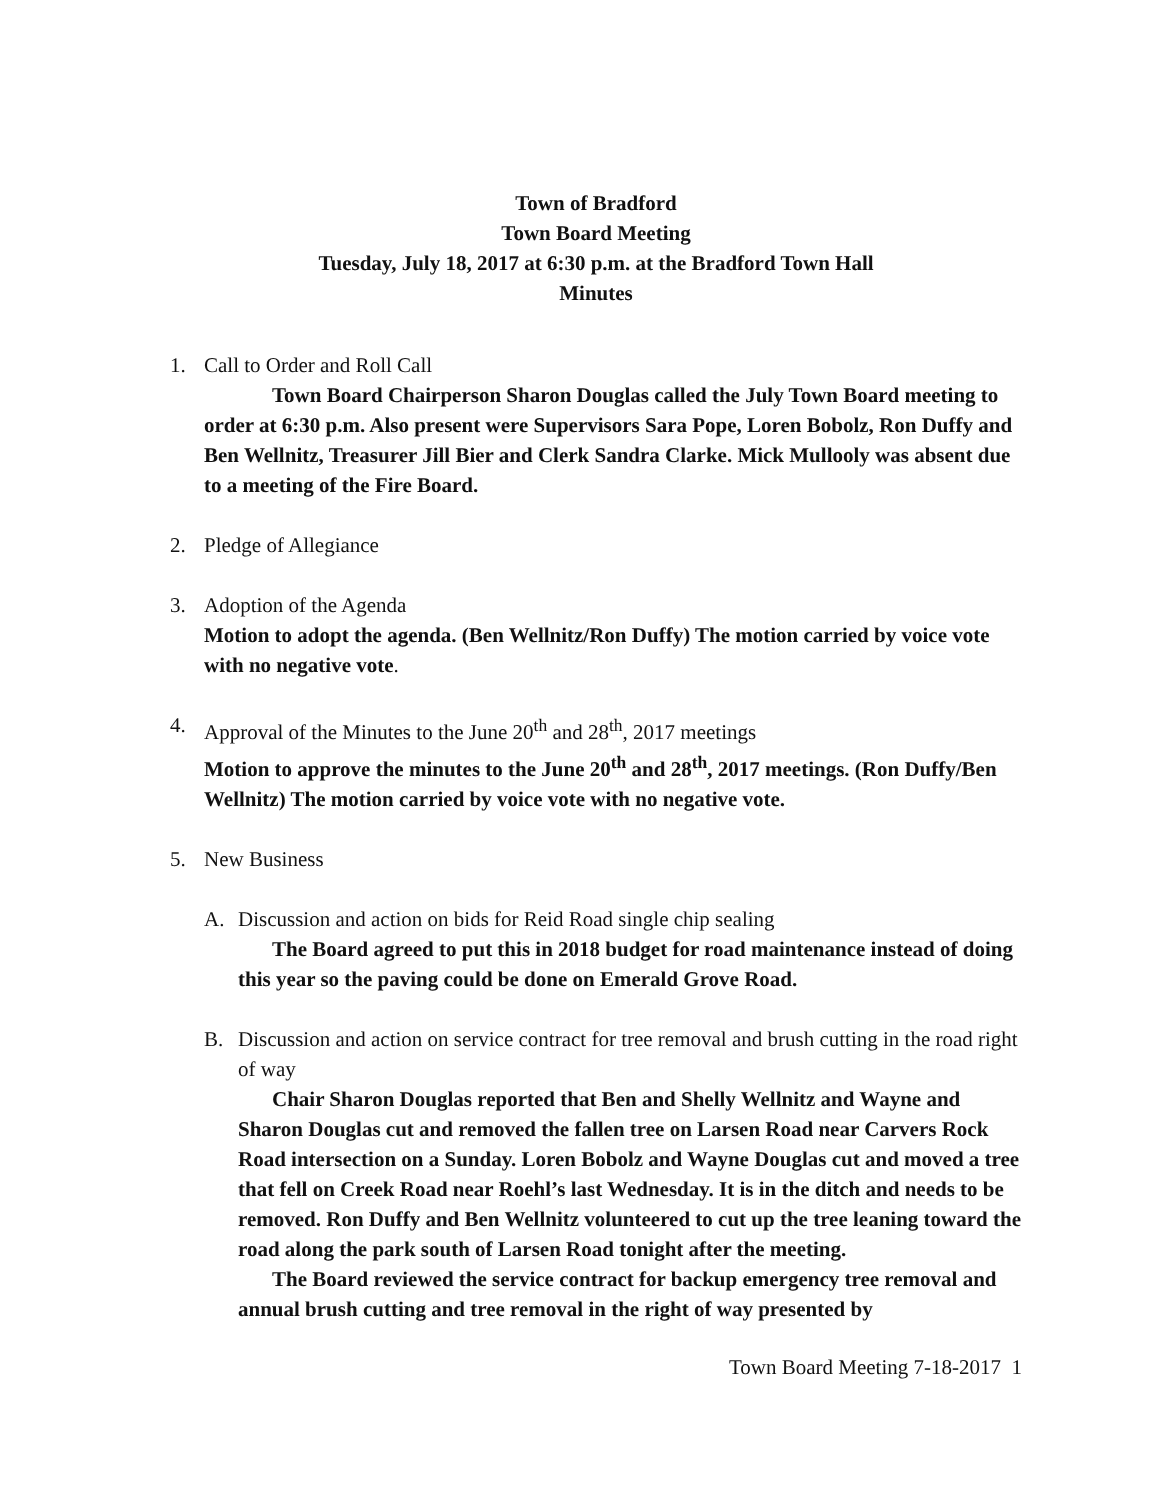Town of Bradford
Town Board Meeting
Tuesday, July 18, 2017 at 6:30 p.m. at the Bradford Town Hall
Minutes
1. Call to Order and Roll Call
Town Board Chairperson Sharon Douglas called the July Town Board meeting to order at 6:30 p.m. Also present were Supervisors Sara Pope, Loren Bobolz, Ron Duffy and Ben Wellnitz, Treasurer Jill Bier and Clerk Sandra Clarke. Mick Mullooly was absent due to a meeting of the Fire Board.
2. Pledge of Allegiance
3. Adoption of the Agenda
Motion to adopt the agenda. (Ben Wellnitz/Ron Duffy) The motion carried by voice vote with no negative vote.
4. Approval of the Minutes to the June 20<sup>th</sup> and 28<sup>th</sup>, 2017 meetings
Motion to approve the minutes to the June 20<sup>th</sup> and 28<sup>th</sup>, 2017 meetings. (Ron Duffy/Ben Wellnitz) The motion carried by voice vote with no negative vote.
5. New Business
A. Discussion and action on bids for Reid Road single chip sealing
The Board agreed to put this in 2018 budget for road maintenance instead of doing this year so the paving could be done on Emerald Grove Road.
B. Discussion and action on service contract for tree removal and brush cutting in the road right of way
Chair Sharon Douglas reported that Ben and Shelly Wellnitz and Wayne and Sharon Douglas cut and removed the fallen tree on Larsen Road near Carvers Rock Road intersection on a Sunday. Loren Bobolz and Wayne Douglas cut and moved a tree that fell on Creek Road near Roehl’s last Wednesday. It is in the ditch and needs to be removed. Ron Duffy and Ben Wellnitz volunteered to cut up the tree leaning toward the road along the park south of Larsen Road tonight after the meeting.
The Board reviewed the service contract for backup emergency tree removal and annual brush cutting and tree removal in the right of way presented by
Town Board Meeting 7-18-2017 1